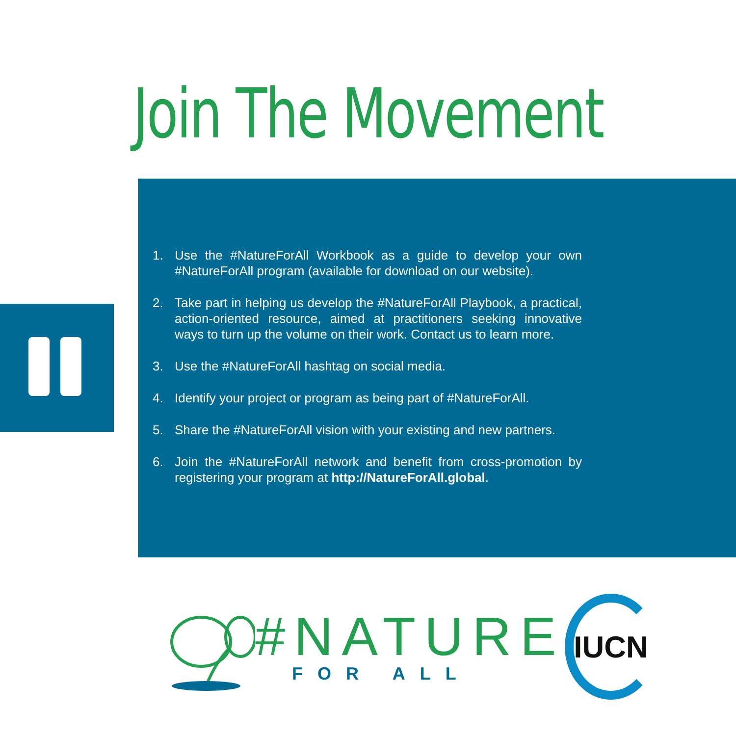Join The Movement
1. Use the #NatureForAll Workbook as a guide to develop your own #NatureForAll program (available for download on our website).
2. Take part in helping us develop the #NatureForAll Playbook, a practical, action-oriented resource, aimed at practitioners seeking innovative ways to turn up the volume on their work. Contact us to learn more.
3. Use the #NatureForAll hashtag on social media.
4. Identify your project or program as being part of #NatureForAll.
5. Share the #NatureForAll vision with your existing and new partners.
6. Join the #NatureForAll network and benefit from cross-promotion by registering your program at http://NatureForAll.global.
#NATURE
FOR ALL
IUCN